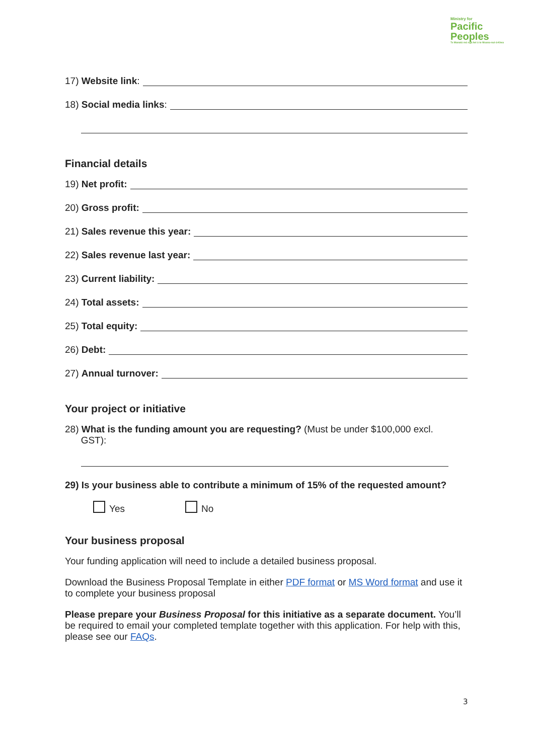Ministry for
Pacific
Peoples
Te Manatū mō ngā Iwi ō te Moana-nui-ā-Kiwa
17) Website link:
18) Social media links:
Financial details
19) Net profit:
20) Gross profit:
21) Sales revenue this year:
22) Sales revenue last year:
23) Current liability:
24) Total assets:
25) Total equity:
26) Debt:
27) Annual turnover:
Your project or initiative
28) What is the funding amount you are requesting? (Must be under $100,000 excl.
GST):
29) Is your business able to contribute a minimum of 15% of the requested amount?
Yes No
Your business proposal
Your funding application will need to include a detailed business proposal.
Download the Business Proposal Template in either PDF format or MS Word format and use it to complete your business proposal
Please prepare your Business Proposal for this initiative as a separate document. You’ll be required to email your completed template together with this application. For help with this, please see our FAQs.
3